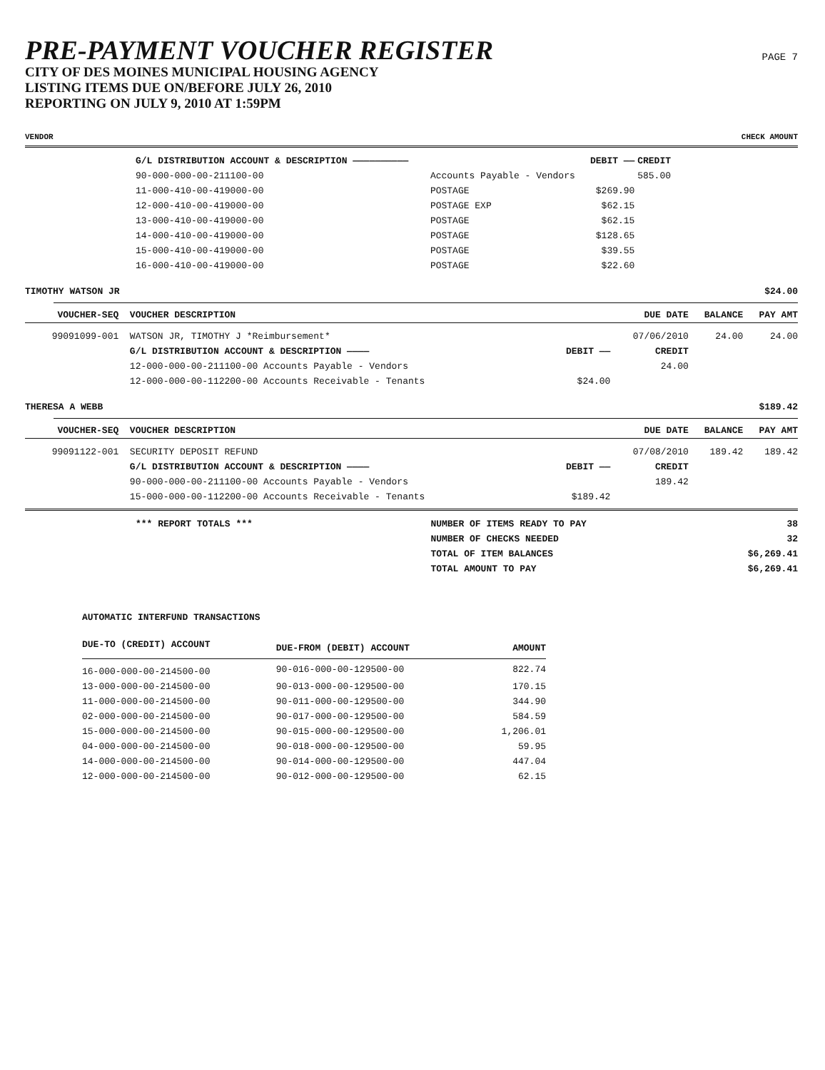PRE-PAYMENT VOUCHER REGISTER
CITY OF DES MOINES MUNICIPAL HOUSING AGENCY
LISTING ITEMS DUE ON/BEFORE JULY 26, 2010
REPORTING ON JULY 9, 2010 AT 1:59PM
PAGE 7
VENDOR CHECK AMOUNT
| G/L DISTRIBUTION ACCOUNT & DESCRIPTION —————————— | | DEBIT —— | CREDIT |
| 90-000-000-00-211100-00 | Accounts Payable - Vendors | | 585.00 |
| 11-000-410-00-419000-00 | POSTAGE | $269.90 | |
| 12-000-410-00-419000-00 | POSTAGE EXP | $62.15 | |
| 13-000-410-00-419000-00 | POSTAGE | $62.15 | |
| 14-000-410-00-419000-00 | POSTAGE | $128.65 | |
| 15-000-410-00-419000-00 | POSTAGE | $39.55 | |
| 16-000-410-00-419000-00 | POSTAGE | $22.60 | |
TIMOTHY WATSON JR $24.00
| VOUCHER-SEQ | VOUCHER DESCRIPTION | | DUE DATE | BALANCE | PAY AMT |
| --- | --- | --- | --- | --- | --- |
| 99091099-001 | WATSON JR, TIMOTHY J *Reimbursement* | | 07/06/2010 | 24.00 | 24.00 |
| | G/L DISTRIBUTION ACCOUNT & DESCRIPTION ———— | DEBIT —— | CREDIT | | |
| | 12-000-000-00-211100-00 Accounts Payable - Vendors | | 24.00 | | |
| | 12-000-000-00-112200-00 Accounts Receivable - Tenants | $24.00 | | | |
THERESA A WEBB $189.42
| VOUCHER-SEQ | VOUCHER DESCRIPTION | | DUE DATE | BALANCE | PAY AMT |
| --- | --- | --- | --- | --- | --- |
| 99091122-001 | SECURITY DEPOSIT REFUND | | 07/08/2010 | 189.42 | 189.42 |
| | G/L DISTRIBUTION ACCOUNT & DESCRIPTION ———— | DEBIT —— | CREDIT | | |
| | 90-000-000-00-211100-00 Accounts Payable - Vendors | | 189.42 | | |
| | 15-000-000-00-112200-00 Accounts Receivable - Tenants | $189.42 | | | |
| *** REPORT TOTALS *** | NUMBER OF ITEMS READY TO PAY | 38 |
| | NUMBER OF CHECKS NEEDED | 32 |
| | TOTAL OF ITEM BALANCES | $6,269.41 |
| | TOTAL AMOUNT TO PAY | $6,269.41 |
AUTOMATIC INTERFUND TRANSACTIONS
| DUE-TO (CREDIT) ACCOUNT | DUE-FROM (DEBIT) ACCOUNT | AMOUNT |
| --- | --- | --- |
| 16-000-000-00-214500-00 | 90-016-000-00-129500-00 | 822.74 |
| 13-000-000-00-214500-00 | 90-013-000-00-129500-00 | 170.15 |
| 11-000-000-00-214500-00 | 90-011-000-00-129500-00 | 344.90 |
| 02-000-000-00-214500-00 | 90-017-000-00-129500-00 | 584.59 |
| 15-000-000-00-214500-00 | 90-015-000-00-129500-00 | 1,206.01 |
| 04-000-000-00-214500-00 | 90-018-000-00-129500-00 | 59.95 |
| 14-000-000-00-214500-00 | 90-014-000-00-129500-00 | 447.04 |
| 12-000-000-00-214500-00 | 90-012-000-00-129500-00 | 62.15 |